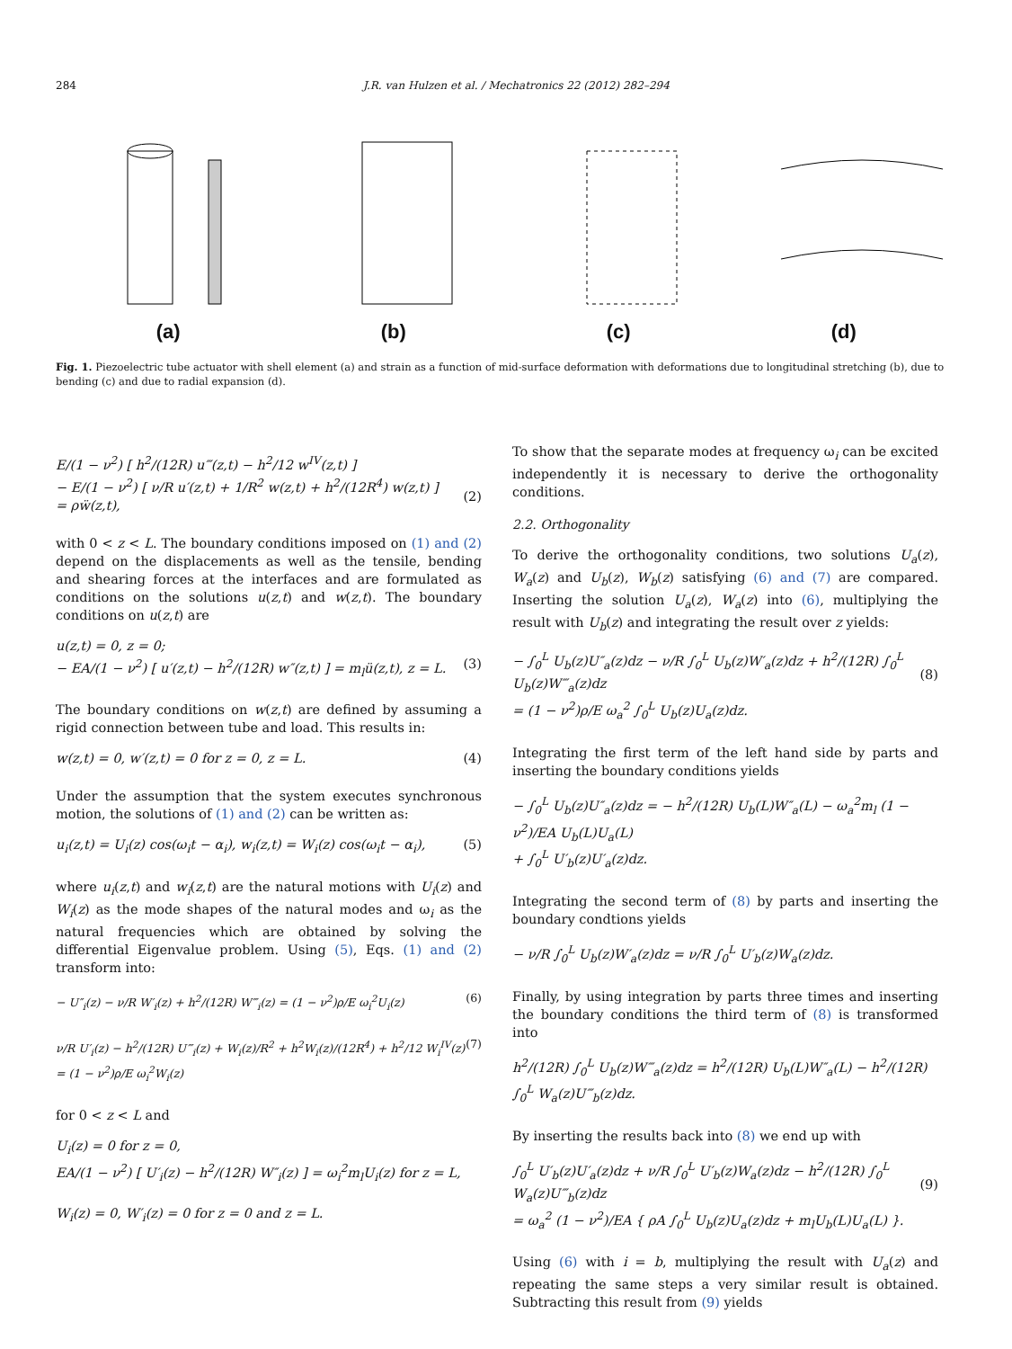284 J.R. van Hulzen et al. / Mechatronics 22 (2012) 282–294
(a)
(b)
(c)
(d)
Fig. 1. Piezoelectric tube actuator with shell element (a) and strain as a function of mid-surface deformation with deformations due to longitudinal stretching (b), due to bending (c) and due to radial expansion (d).
E/(1 − ν<sup>2</sup>) [ h<sup>2</sup>/(12R) u‴(z,t) − h<sup>2</sup>/12 w<sup>IV</sup>(z,t) ]
− E/(1 − ν<sup>2</sup>) [ ν/R u′(z,t) + 1/R<sup>2</sup> w(z,t) + h<sup>2</sup>/(12R<sup>4</sup>) w(z,t) ]
= ρẅ(z,t),
(2)
with 0 < z < L. The boundary conditions imposed on (1) and (2) depend on the displacements as well as the tensile, bending and shearing forces at the interfaces and are formulated as conditions on the solutions u(z,t) and w(z,t). The boundary conditions on u(z,t) are
u(z,t) = 0, z = 0;
− EA/(1 − ν<sup>2</sup>) [ u′(z,t) − h<sup>2</sup>/(12R) w″(z,t) ] = m<sub>l</sub>ü(z,t), z = L.
(3)
The boundary conditions on w(z,t) are defined by assuming a rigid connection between tube and load. This results in:
w(z,t) = 0, w′(z,t) = 0 for z = 0, z = L. (4)
Under the assumption that the system executes synchronous motion, the solutions of (1) and (2) can be written as:
u<sub>i</sub>(z,t) = U<sub>i</sub>(z) cos(ω<sub>i</sub>t − α<sub>i</sub>), w<sub>i</sub>(z,t) = W<sub>i</sub>(z) cos(ω<sub>i</sub>t − α<sub>i</sub>), (5)
where u<sub>i</sub>(z,t) and w<sub>i</sub>(z,t) are the natural motions with U<sub>i</sub>(z) and W<sub>i</sub>(z) as the mode shapes of the natural modes and ω<sub>i</sub> as the natural frequencies which are obtained by solving the differential Eigenvalue problem. Using (5), Eqs. (1) and (2) transform into:
− U″<sub>i</sub>(z) − ν/R W′<sub>i</sub>(z) + h<sup>2</sup>/(12R) W‴<sub>i</sub>(z) = (1 − ν<sup>2</sup>)ρ/E ω<sub>i</sub><sup>2</sup>U<sub>i</sub>(z) (6)
ν/R U′<sub>i</sub>(z) − h<sup>2</sup>/(12R) U‴<sub>i</sub>(z) + W<sub>i</sub>(z)/R<sup>2</sup> + h<sup>2</sup>W<sub>i</sub>(z)/(12R<sup>4</sup>) + h<sup>2</sup>/12 W<sub>i</sub><sup>IV</sup>(z) = (1 − ν<sup>2</sup>)ρ/E ω<sub>i</sub><sup>2</sup>W<sub>i</sub>(z) (7)
for 0 < z < L and
U<sub>i</sub>(z) = 0 for z = 0,
EA/(1 − ν<sup>2</sup>) [ U′<sub>i</sub>(z) − h<sup>2</sup>/(12R) W″<sub>i</sub>(z) ] = ω<sub>i</sub><sup>2</sup>m<sub>l</sub>U<sub>i</sub>(z) for z = L,
W<sub>i</sub>(z) = 0, W′<sub>i</sub>(z) = 0 for z = 0 and z = L.
To show that the separate modes at frequency ω<sub>i</sub> can be excited independently it is necessary to derive the orthogonality conditions.
2.2. Orthogonality
To derive the orthogonality conditions, two solutions U<sub>a</sub>(z), W<sub>a</sub>(z) and U<sub>b</sub>(z), W<sub>b</sub>(z) satisfying (6) and (7) are compared. Inserting the solution U<sub>a</sub>(z), W<sub>a</sub>(z) into (6), multiplying the result with U<sub>b</sub>(z) and integrating the result over z yields:
− ∫<sub>0</sub><sup>L</sup> U<sub>b</sub>(z)U″<sub>a</sub>(z)dz − ν/R ∫<sub>0</sub><sup>L</sup> U<sub>b</sub>(z)W′<sub>a</sub>(z)dz + h<sup>2</sup>/(12R) ∫<sub>0</sub><sup>L</sup> U<sub>b</sub>(z)W‴<sub>a</sub>(z)dz
= (1 − ν<sup>2</sup>)ρ/E ω<sub>a</sub><sup>2</sup> ∫<sub>0</sub><sup>L</sup> U<sub>b</sub>(z)U<sub>a</sub>(z)dz.
(8)
Integrating the first term of the left hand side by parts and inserting the boundary conditions yields
− ∫<sub>0</sub><sup>L</sup> U<sub>b</sub>(z)U″<sub>a</sub>(z)dz = − h<sup>2</sup>/(12R) U<sub>b</sub>(L)W″<sub>a</sub>(L) − ω<sub>a</sub><sup>2</sup>m<sub>l</sub> (1 − ν<sup>2</sup>)/EA U<sub>b</sub>(L)U<sub>a</sub>(L)
+ ∫<sub>0</sub><sup>L</sup> U′<sub>b</sub>(z)U′<sub>a</sub>(z)dz.
Integrating the second term of (8) by parts and inserting the boundary condtions yields
− ν/R ∫<sub>0</sub><sup>L</sup> U<sub>b</sub>(z)W′<sub>a</sub>(z)dz = ν/R ∫<sub>0</sub><sup>L</sup> U′<sub>b</sub>(z)W<sub>a</sub>(z)dz.
Finally, by using integration by parts three times and inserting the boundary conditions the third term of (8) is transformed into
h<sup>2</sup>/(12R) ∫<sub>0</sub><sup>L</sup> U<sub>b</sub>(z)W‴<sub>a</sub>(z)dz = h<sup>2</sup>/(12R) U<sub>b</sub>(L)W″<sub>a</sub>(L) − h<sup>2</sup>/(12R) ∫<sub>0</sub><sup>L</sup> W<sub>a</sub>(z)U‴<sub>b</sub>(z)dz.
By inserting the results back into (8) we end up with
∫<sub>0</sub><sup>L</sup> U′<sub>b</sub>(z)U′<sub>a</sub>(z)dz + ν/R ∫<sub>0</sub><sup>L</sup> U′<sub>b</sub>(z)W<sub>a</sub>(z)dz − h<sup>2</sup>/(12R) ∫<sub>0</sub><sup>L</sup> W<sub>a</sub>(z)U‴<sub>b</sub>(z)dz
= ω<sub>a</sub><sup>2</sup> (1 − ν<sup>2</sup>)/EA { ρA ∫<sub>0</sub><sup>L</sup> U<sub>b</sub>(z)U<sub>a</sub>(z)dz + m<sub>l</sub>U<sub>b</sub>(L)U<sub>a</sub>(L) }.
(9)
Using (6) with i = b, multiplying the result with U<sub>a</sub>(z) and repeating the same steps a very similar result is obtained. Subtracting this result from (9) yields